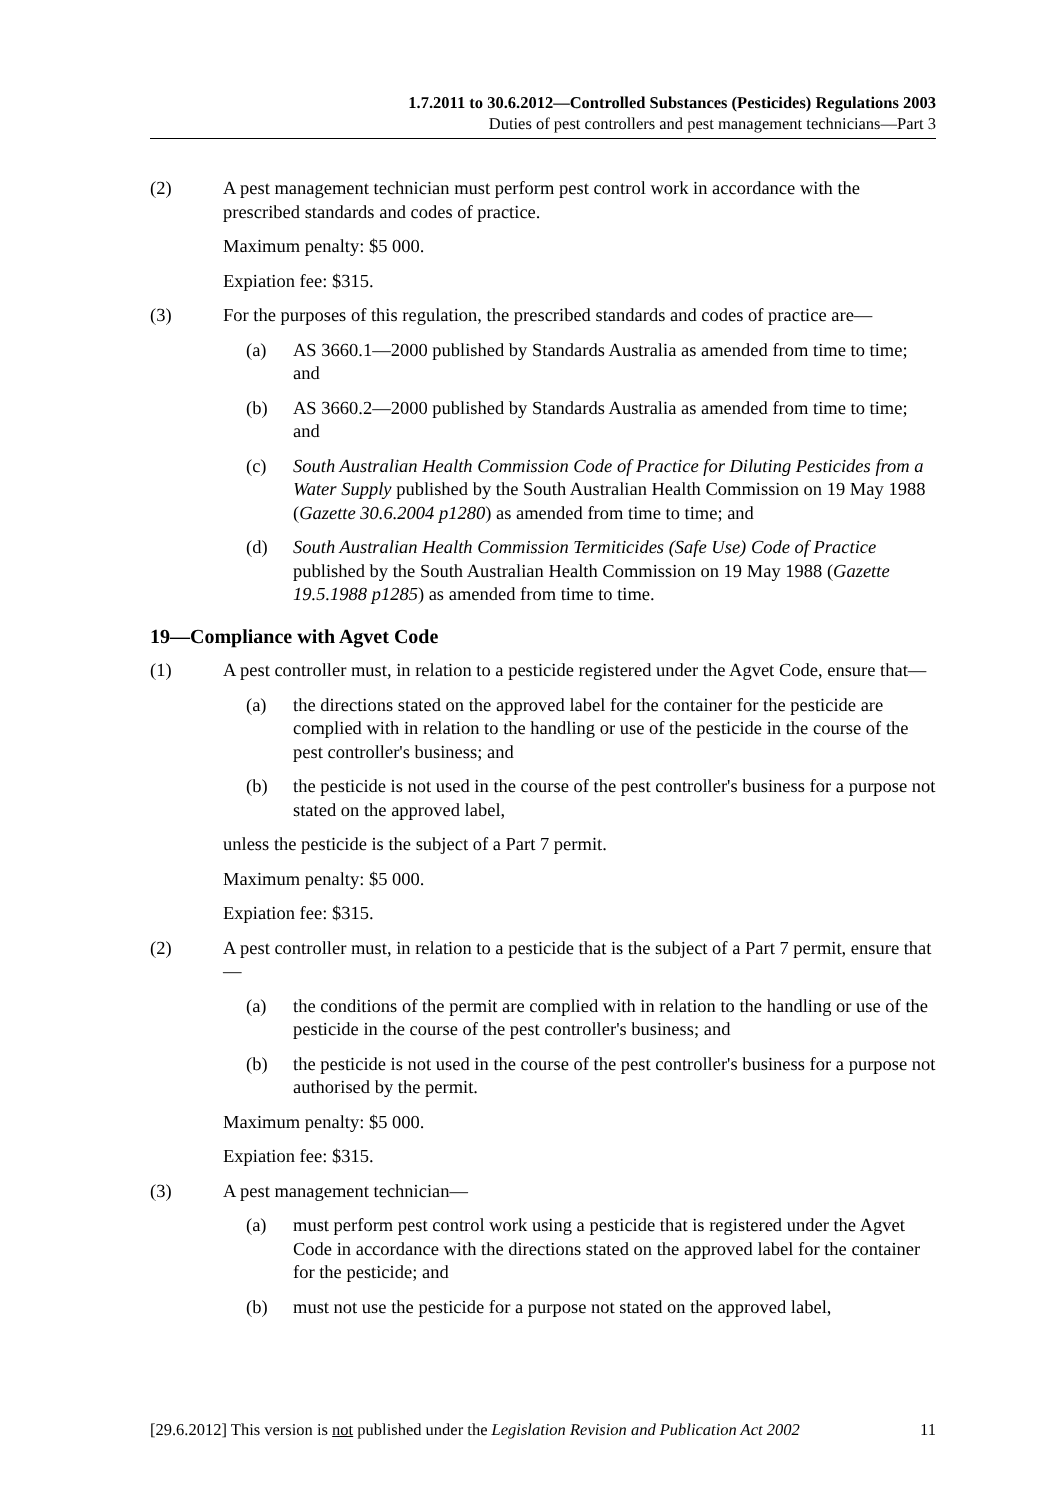1.7.2011 to 30.6.2012—Controlled Substances (Pesticides) Regulations 2003
Duties of pest controllers and pest management technicians—Part 3
(2) A pest management technician must perform pest control work in accordance with the prescribed standards and codes of practice.
Maximum penalty: $5 000.
Expiation fee: $315.
(3) For the purposes of this regulation, the prescribed standards and codes of practice are—
(a) AS 3660.1—2000 published by Standards Australia as amended from time to time; and
(b) AS 3660.2—2000 published by Standards Australia as amended from time to time; and
(c) South Australian Health Commission Code of Practice for Diluting Pesticides from a Water Supply published by the South Australian Health Commission on 19 May 1988 (Gazette 30.6.2004 p1280) as amended from time to time; and
(d) South Australian Health Commission Termiticides (Safe Use) Code of Practice published by the South Australian Health Commission on 19 May 1988 (Gazette 19.5.1988 p1285) as amended from time to time.
19—Compliance with Agvet Code
(1) A pest controller must, in relation to a pesticide registered under the Agvet Code, ensure that—
(a) the directions stated on the approved label for the container for the pesticide are complied with in relation to the handling or use of the pesticide in the course of the pest controller's business; and
(b) the pesticide is not used in the course of the pest controller's business for a purpose not stated on the approved label,
unless the pesticide is the subject of a Part 7 permit.
Maximum penalty: $5 000.
Expiation fee: $315.
(2) A pest controller must, in relation to a pesticide that is the subject of a Part 7 permit, ensure that—
(a) the conditions of the permit are complied with in relation to the handling or use of the pesticide in the course of the pest controller's business; and
(b) the pesticide is not used in the course of the pest controller's business for a purpose not authorised by the permit.
Maximum penalty: $5 000.
Expiation fee: $315.
(3) A pest management technician—
(a) must perform pest control work using a pesticide that is registered under the Agvet Code in accordance with the directions stated on the approved label for the container for the pesticide; and
(b) must not use the pesticide for a purpose not stated on the approved label,
[29.6.2012] This version is not published under the Legislation Revision and Publication Act 2002 11